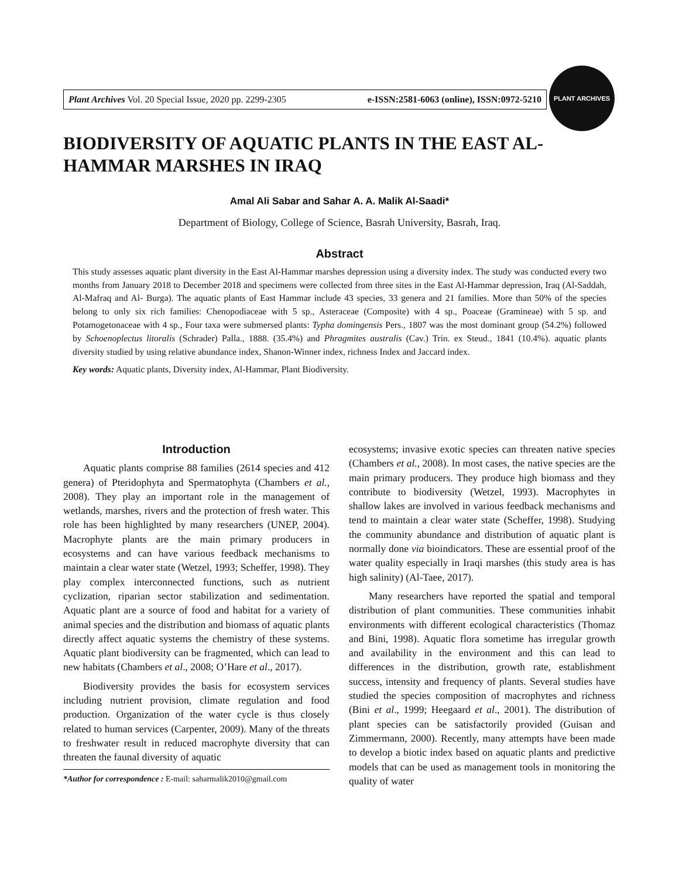Plant Archives Vol. 20 Special Issue, 2020 pp. 2299-2305 e-ISSN:2581-6063 (online), ISSN:0972-5210
PLANT ARCHIVES
BIODIVERSITY OF AQUATIC PLANTS IN THE EAST AL-HAMMAR MARSHES IN IRAQ
Amal Ali Sabar and Sahar A. A. Malik Al-Saadi*
Department of Biology, College of Science, Basrah University, Basrah, Iraq.
Abstract
This study assesses aquatic plant diversity in the East Al-Hammar marshes depression using a diversity index. The study was conducted every two months from January 2018 to December 2018 and specimens were collected from three sites in the East Al-Hammar depression, Iraq (Al-Saddah, Al-Mafraq and Al- Burga). The aquatic plants of East Hammar include 43 species, 33 genera and 21 families. More than 50% of the species belong to only six rich families: Chenopodiaceae with 5 sp., Asteraceae (Composite) with 4 sp., Poaceae (Gramineae) with 5 sp. and Potamogetonaceae with 4 sp., Four taxa were submersed plants: Typha domingensis Pers., 1807 was the most dominant group (54.2%) followed by Schoenoplectus litoralis (Schrader) Palla., 1888. (35.4%) and Phragmites australis (Cav.) Trin. ex Steud., 1841 (10.4%). aquatic plants diversity studied by using relative abundance index, Shanon-Winner index, richness Index and Jaccard index.
Key words: Aquatic plants, Diversity index, Al-Hammar, Plant Biodiversity.
Introduction
Aquatic plants comprise 88 families (2614 species and 412 genera) of Pteridophyta and Spermatophyta (Chambers et al., 2008). They play an important role in the management of wetlands, marshes, rivers and the protection of fresh water. This role has been highlighted by many researchers (UNEP, 2004). Macrophyte plants are the main primary producers in ecosystems and can have various feedback mechanisms to maintain a clear water state (Wetzel, 1993; Scheffer, 1998). They play complex interconnected functions, such as nutrient cyclization, riparian sector stabilization and sedimentation. Aquatic plant are a source of food and habitat for a variety of animal species and the distribution and biomass of aquatic plants directly affect aquatic systems the chemistry of these systems. Aquatic plant biodiversity can be fragmented, which can lead to new habitats (Chambers et al., 2008; O’Hare et al., 2017).
Biodiversity provides the basis for ecosystem services including nutrient provision, climate regulation and food production. Organization of the water cycle is thus closely related to human services (Carpenter, 2009). Many of the threats to freshwater result in reduced macrophyte diversity that can threaten the faunal diversity of aquatic
*Author for correspondence : E-mail: saharmalik2010@gmail.com
ecosystems; invasive exotic species can threaten native species (Chambers et al., 2008). In most cases, the native species are the main primary producers. They produce high biomass and they contribute to biodiversity (Wetzel, 1993). Macrophytes in shallow lakes are involved in various feedback mechanisms and tend to maintain a clear water state (Scheffer, 1998). Studying the community abundance and distribution of aquatic plant is normally done via bioindicators. These are essential proof of the water quality especially in Iraqi marshes (this study area is has high salinity) (Al-Taee, 2017).
Many researchers have reported the spatial and temporal distribution of plant communities. These communities inhabit environments with different ecological characteristics (Thomaz and Bini, 1998). Aquatic flora sometime has irregular growth and availability in the environment and this can lead to differences in the distribution, growth rate, establishment success, intensity and frequency of plants. Several studies have studied the species composition of macrophytes and richness (Bini et al., 1999; Heegaard et al., 2001). The distribution of plant species can be satisfactorily provided (Guisan and Zimmermann, 2000). Recently, many attempts have been made to develop a biotic index based on aquatic plants and predictive models that can be used as management tools in monitoring the quality of water